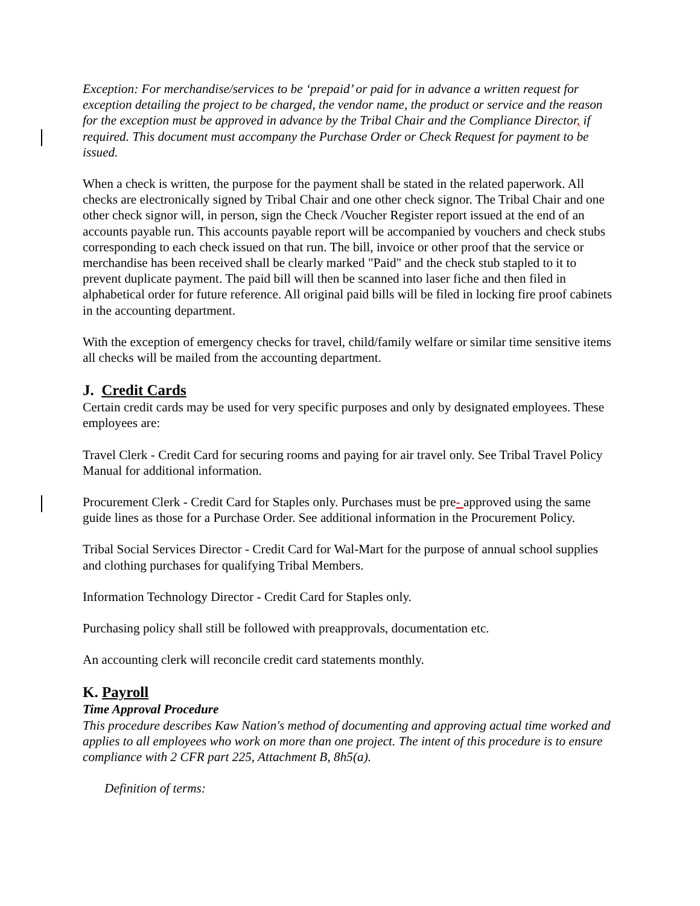Exception: For merchandise/services to be ‘prepaid’ or paid for in advance a written request for exception detailing the project to be charged, the vendor name, the product or service and the reason for the exception must be approved in advance by the Tribal Chair and the Compliance Director, if required. This document must accompany the Purchase Order or Check Request for payment to be issued.
When a check is written, the purpose for the payment shall be stated in the related paperwork. All checks are electronically signed by Tribal Chair and one other check signor. The Tribal Chair and one other check signor will, in person, sign the Check /Voucher Register report issued at the end of an accounts payable run. This accounts payable report will be accompanied by vouchers and check stubs corresponding to each check issued on that run. The bill, invoice or other proof that the service or merchandise has been received shall be clearly marked "Paid" and the check stub stapled to it to prevent duplicate payment. The paid bill will then be scanned into laser fiche and then filed in alphabetical order for future reference. All original paid bills will be filed in locking fire proof cabinets in the accounting department.
With the exception of emergency checks for travel, child/family welfare or similar time sensitive items all checks will be mailed from the accounting department.
J. Credit Cards
Certain credit cards may be used for very specific purposes and only by designated employees. These employees are:
Travel Clerk - Credit Card for securing rooms and paying for air travel only. See Tribal Travel Policy Manual for additional information.
Procurement Clerk - Credit Card for Staples only. Purchases must be pre- approved using the same guide lines as those for a Purchase Order. See additional information in the Procurement Policy.
Tribal Social Services Director - Credit Card for Wal-Mart for the purpose of annual school supplies and clothing purchases for qualifying Tribal Members.
Information Technology Director - Credit Card for Staples only.
Purchasing policy shall still be followed with preapprovals, documentation etc.
An accounting clerk will reconcile credit card statements monthly.
K. Payroll
Time Approval Procedure
This procedure describes Kaw Nation's method of documenting and approving actual time worked and applies to all employees who work on more than one project. The intent of this procedure is to ensure compliance with 2 CFR part 225, Attachment B, 8h5(a).
Definition of terms: